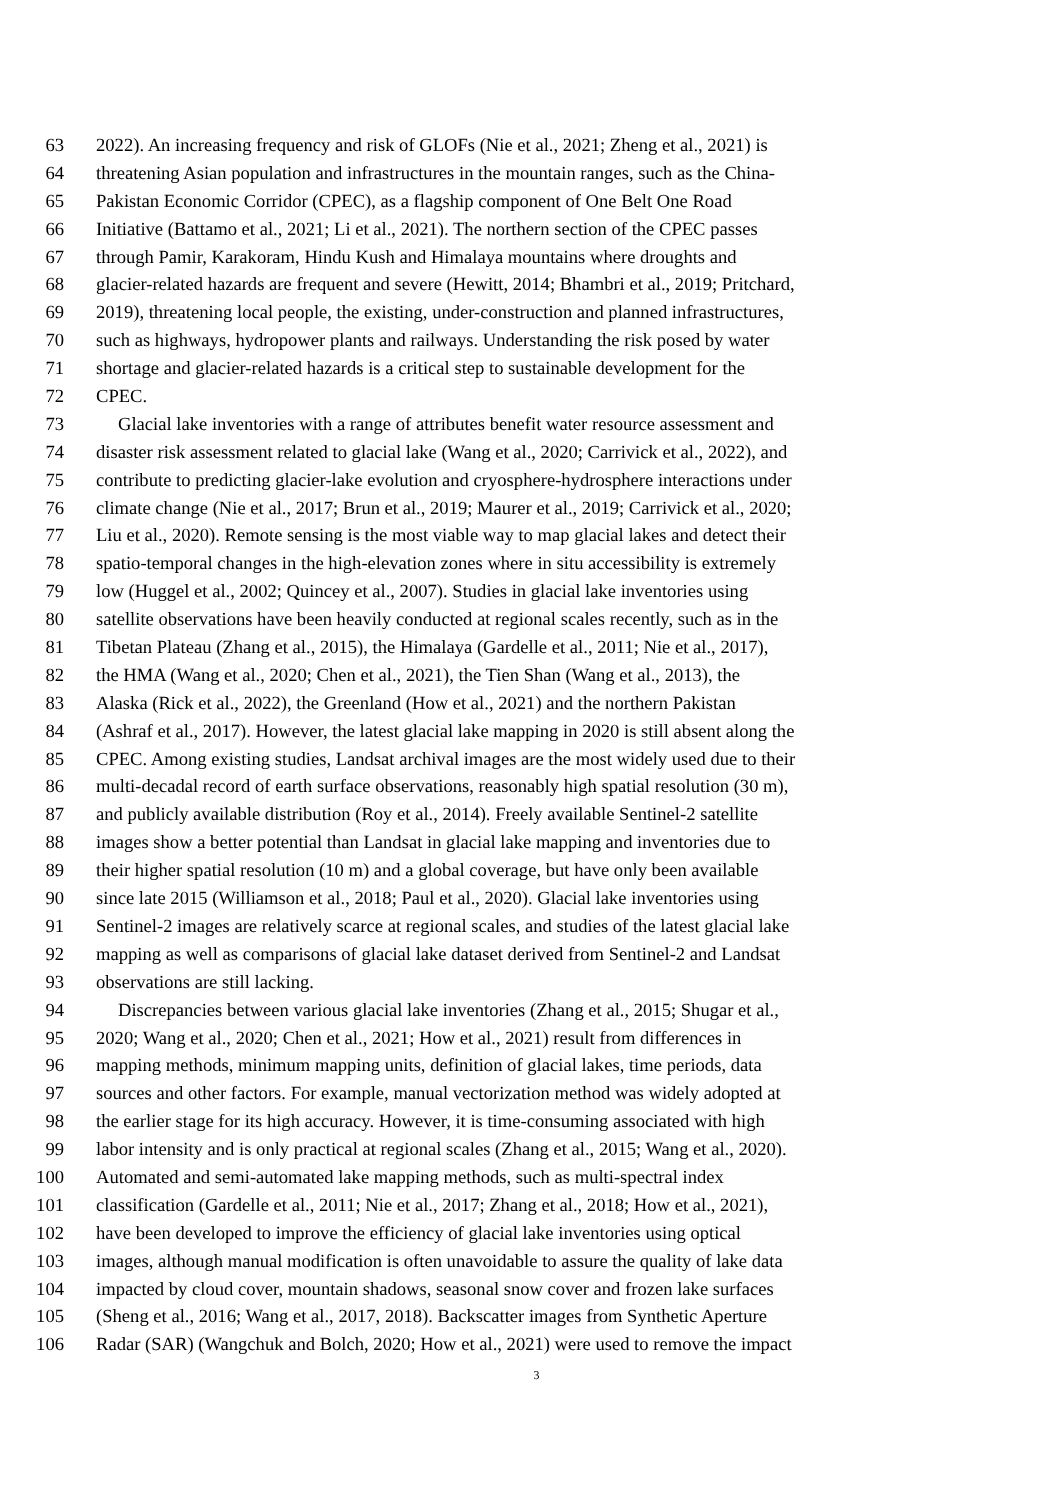63 2022). An increasing frequency and risk of GLOFs (Nie et al., 2021; Zheng et al., 2021) is
64 threatening Asian population and infrastructures in the mountain ranges, such as the China-
65 Pakistan Economic Corridor (CPEC), as a flagship component of One Belt One Road
66 Initiative (Battamo et al., 2021; Li et al., 2021). The northern section of the CPEC passes
67 through Pamir, Karakoram, Hindu Kush and Himalaya mountains where droughts and
68 glacier-related hazards are frequent and severe (Hewitt, 2014; Bhambri et al., 2019; Pritchard,
69 2019), threatening local people, the existing, under-construction and planned infrastructures,
70 such as highways, hydropower plants and railways. Understanding the risk posed by water
71 shortage and glacier-related hazards is a critical step to sustainable development for the
72 CPEC.
73 Glacial lake inventories with a range of attributes benefit water resource assessment and
74 disaster risk assessment related to glacial lake (Wang et al., 2020; Carrivick et al., 2022), and
75 contribute to predicting glacier-lake evolution and cryosphere-hydrosphere interactions under
76 climate change (Nie et al., 2017; Brun et al., 2019; Maurer et al., 2019; Carrivick et al., 2020;
77 Liu et al., 2020). Remote sensing is the most viable way to map glacial lakes and detect their
78 spatio-temporal changes in the high-elevation zones where in situ accessibility is extremely
79 low (Huggel et al., 2002; Quincey et al., 2007). Studies in glacial lake inventories using
80 satellite observations have been heavily conducted at regional scales recently, such as in the
81 Tibetan Plateau (Zhang et al., 2015), the Himalaya (Gardelle et al., 2011; Nie et al., 2017),
82 the HMA (Wang et al., 2020; Chen et al., 2021), the Tien Shan (Wang et al., 2013), the
83 Alaska (Rick et al., 2022), the Greenland (How et al., 2021) and the northern Pakistan
84 (Ashraf et al., 2017). However, the latest glacial lake mapping in 2020 is still absent along the
85 CPEC. Among existing studies, Landsat archival images are the most widely used due to their
86 multi-decadal record of earth surface observations, reasonably high spatial resolution (30 m),
87 and publicly available distribution (Roy et al., 2014). Freely available Sentinel-2 satellite
88 images show a better potential than Landsat in glacial lake mapping and inventories due to
89 their higher spatial resolution (10 m) and a global coverage, but have only been available
90 since late 2015 (Williamson et al., 2018; Paul et al., 2020). Glacial lake inventories using
91 Sentinel-2 images are relatively scarce at regional scales, and studies of the latest glacial lake
92 mapping as well as comparisons of glacial lake dataset derived from Sentinel-2 and Landsat
93 observations are still lacking.
94 Discrepancies between various glacial lake inventories (Zhang et al., 2015; Shugar et al.,
95 2020; Wang et al., 2020; Chen et al., 2021; How et al., 2021) result from differences in
96 mapping methods, minimum mapping units, definition of glacial lakes, time periods, data
97 sources and other factors. For example, manual vectorization method was widely adopted at
98 the earlier stage for its high accuracy. However, it is time-consuming associated with high
99 labor intensity and is only practical at regional scales (Zhang et al., 2015; Wang et al., 2020).
100 Automated and semi-automated lake mapping methods, such as multi-spectral index
101 classification (Gardelle et al., 2011; Nie et al., 2017; Zhang et al., 2018; How et al., 2021),
102 have been developed to improve the efficiency of glacial lake inventories using optical
103 images, although manual modification is often unavoidable to assure the quality of lake data
104 impacted by cloud cover, mountain shadows, seasonal snow cover and frozen lake surfaces
105 (Sheng et al., 2016; Wang et al., 2017, 2018). Backscatter images from Synthetic Aperture
106 Radar (SAR) (Wangchuk and Bolch, 2020; How et al., 2021) were used to remove the impact
3